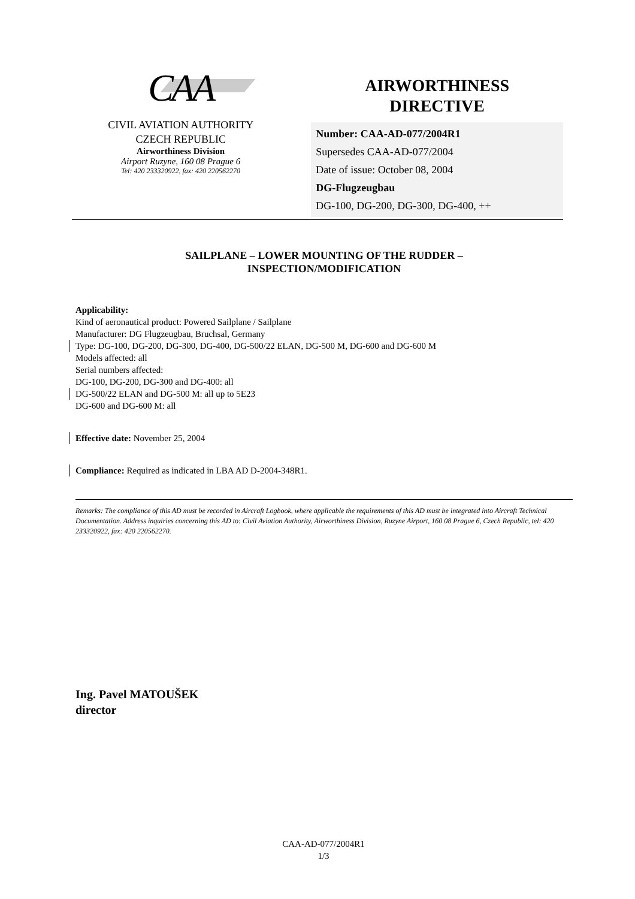CAA
CIVIL AVIATION AUTHORITY
CZECH REPUBLIC
Airworthiness Division
Airport Ruzyne, 160 08 Prague 6
Tel: 420 233320922, fax: 420 220562270
AIRWORTHINESS
DIRECTIVE
Number: CAA-AD-077/2004R1
Supersedes CAA-AD-077/2004
Date of issue: October 08, 2004
DG-Flugzeugbau
DG-100, DG-200, DG-300, DG-400, ++
SAILPLANE – LOWER MOUNTING OF THE RUDDER –
INSPECTION/MODIFICATION
Applicability:
Kind of aeronautical product: Powered Sailplane / Sailplane
Manufacturer: DG Flugzeugbau, Bruchsal, Germany
Type: DG-100, DG-200, DG-300, DG-400, DG-500/22 ELAN, DG-500 M, DG-600 and DG-600 M
Models affected: all
Serial numbers affected:
DG-100, DG-200, DG-300 and DG-400: all
DG-500/22 ELAN and DG-500 M: all up to 5E23
DG-600 and DG-600 M: all
Effective date: November 25, 2004
Compliance: Required as indicated in LBA AD D-2004-348R1.
Remarks: The compliance of this AD must be recorded in Aircraft Logbook, where applicable the requirements of this AD must be integrated into Aircraft Technical Documentation. Address inquiries concerning this AD to: Civil Aviation Authority, Airworthiness Division, Ruzyne Airport, 160 08 Prague 6, Czech Republic, tel: 420 233320922, fax: 420 220562270.
Ing. Pavel MATOUŠEK
director
CAA-AD-077/2004R1
1/3